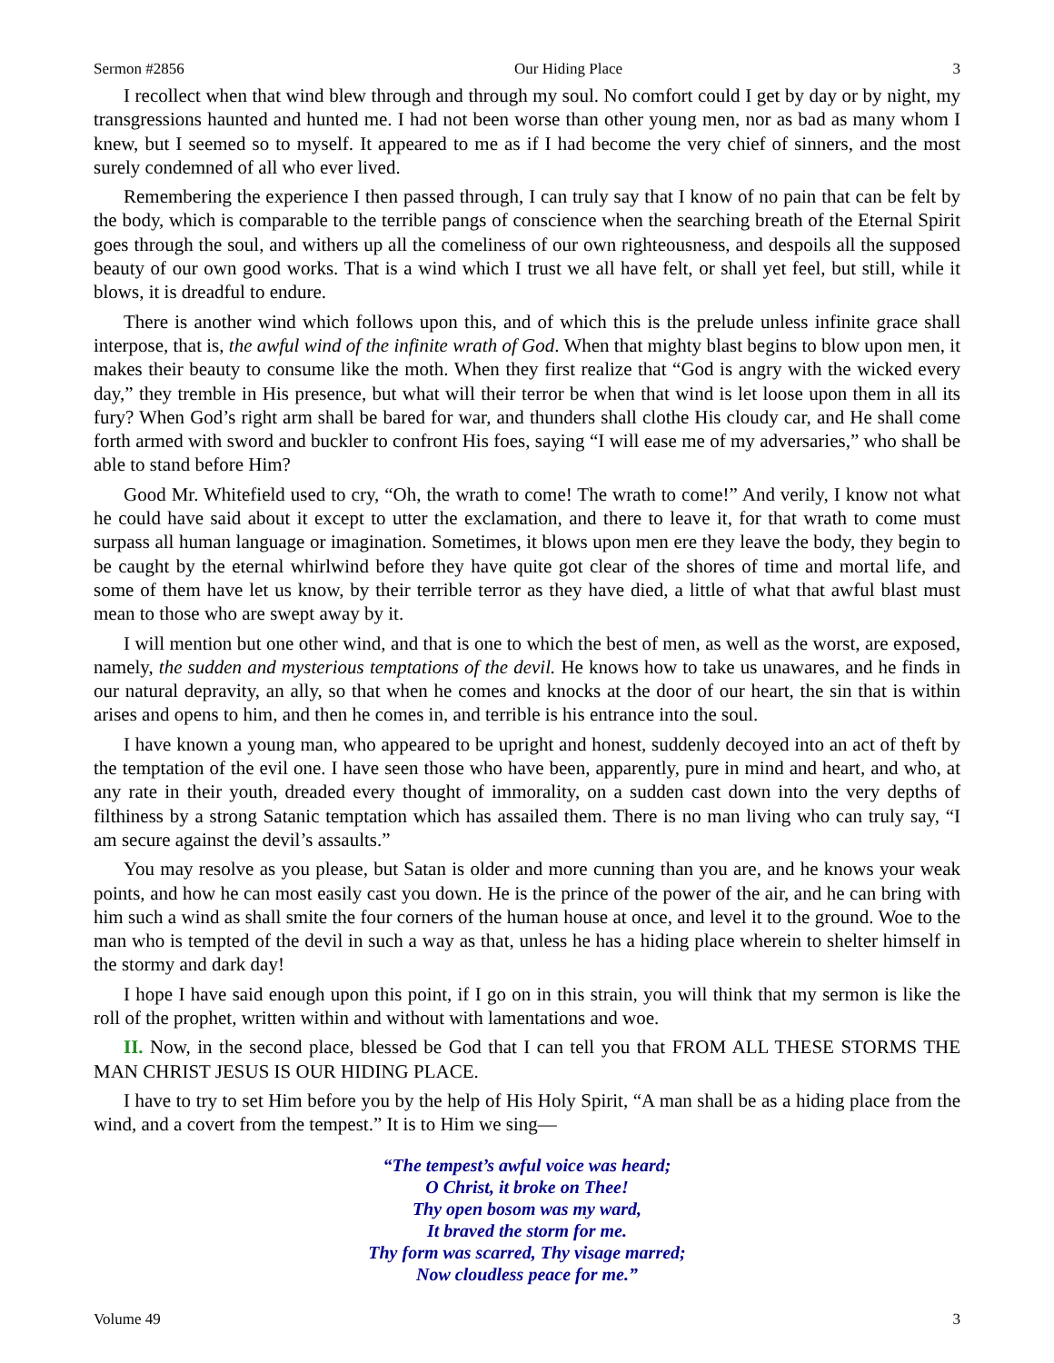Sermon #2856 Our Hiding Place 3
I recollect when that wind blew through and through my soul. No comfort could I get by day or by night, my transgressions haunted and hunted me. I had not been worse than other young men, nor as bad as many whom I knew, but I seemed so to myself. It appeared to me as if I had become the very chief of sinners, and the most surely condemned of all who ever lived.
Remembering the experience I then passed through, I can truly say that I know of no pain that can be felt by the body, which is comparable to the terrible pangs of conscience when the searching breath of the Eternal Spirit goes through the soul, and withers up all the comeliness of our own righteousness, and despoils all the supposed beauty of our own good works. That is a wind which I trust we all have felt, or shall yet feel, but still, while it blows, it is dreadful to endure.
There is another wind which follows upon this, and of which this is the prelude unless infinite grace shall interpose, that is, the awful wind of the infinite wrath of God. When that mighty blast begins to blow upon men, it makes their beauty to consume like the moth. When they first realize that “God is angry with the wicked every day,” they tremble in His presence, but what will their terror be when that wind is let loose upon them in all its fury? When God’s right arm shall be bared for war, and thunders shall clothe His cloudy car, and He shall come forth armed with sword and buckler to confront His foes, saying “I will ease me of my adversaries,” who shall be able to stand before Him?
Good Mr. Whitefield used to cry, “Oh, the wrath to come! The wrath to come!” And verily, I know not what he could have said about it except to utter the exclamation, and there to leave it, for that wrath to come must surpass all human language or imagination. Sometimes, it blows upon men ere they leave the body, they begin to be caught by the eternal whirlwind before they have quite got clear of the shores of time and mortal life, and some of them have let us know, by their terrible terror as they have died, a little of what that awful blast must mean to those who are swept away by it.
I will mention but one other wind, and that is one to which the best of men, as well as the worst, are exposed, namely, the sudden and mysterious temptations of the devil. He knows how to take us unawares, and he finds in our natural depravity, an ally, so that when he comes and knocks at the door of our heart, the sin that is within arises and opens to him, and then he comes in, and terrible is his entrance into the soul.
I have known a young man, who appeared to be upright and honest, suddenly decoyed into an act of theft by the temptation of the evil one. I have seen those who have been, apparently, pure in mind and heart, and who, at any rate in their youth, dreaded every thought of immorality, on a sudden cast down into the very depths of filthiness by a strong Satanic temptation which has assailed them. There is no man living who can truly say, “I am secure against the devil’s assaults.”
You may resolve as you please, but Satan is older and more cunning than you are, and he knows your weak points, and how he can most easily cast you down. He is the prince of the power of the air, and he can bring with him such a wind as shall smite the four corners of the human house at once, and level it to the ground. Woe to the man who is tempted of the devil in such a way as that, unless he has a hiding place wherein to shelter himself in the stormy and dark day!
I hope I have said enough upon this point, if I go on in this strain, you will think that my sermon is like the roll of the prophet, written within and without with lamentations and woe.
II. Now, in the second place, blessed be God that I can tell you that FROM ALL THESE STORMS THE MAN CHRIST JESUS IS OUR HIDING PLACE.
I have to try to set Him before you by the help of His Holy Spirit, “A man shall be as a hiding place from the wind, and a covert from the tempest.” It is to Him we sing—
“The tempest’s awful voice was heard;
O Christ, it broke on Thee!
Thy open bosom was my ward,
It braved the storm for me.
Thy form was scarred, Thy visage marred;
Now cloudless peace for me.”
Volume 49 3